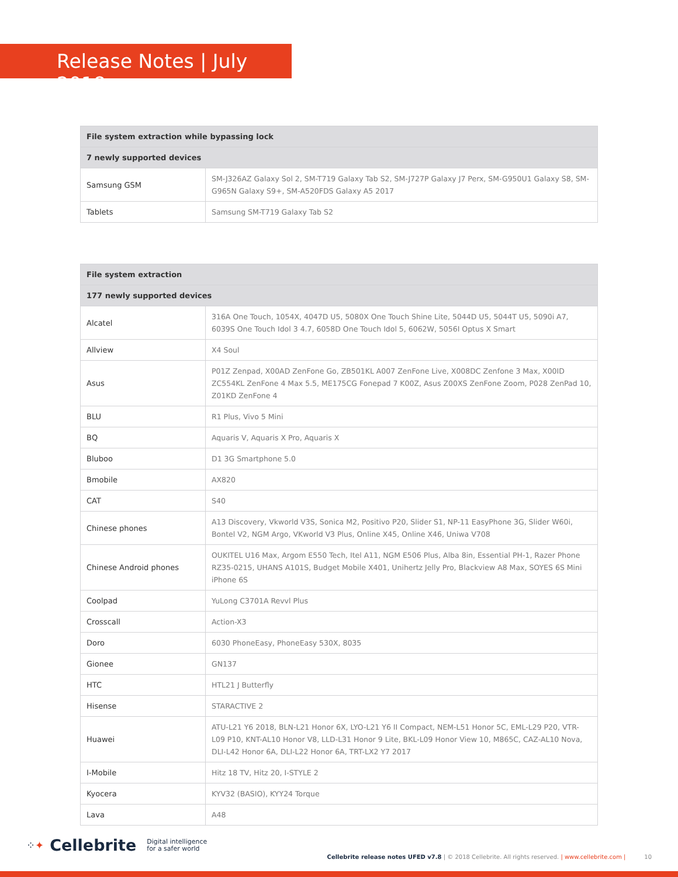Release Notes | July 2018
| File system extraction while bypassing lock | |
| --- | --- |
| 7 newly supported devices | |
| Samsung GSM | SM-J326AZ Galaxy Sol 2, SM-T719 Galaxy Tab S2, SM-J727P Galaxy J7 Perx, SM-G950U1 Galaxy S8, SM-G965N Galaxy S9+, SM-A520FDS Galaxy A5 2017 |
| Tablets | Samsung SM-T719 Galaxy Tab S2 |
| File system extraction | |
| --- | --- |
| 177 newly supported devices | |
| Alcatel | 316A One Touch, 1054X, 4047D U5, 5080X One Touch Shine Lite, 5044D U5, 5044T U5, 5090i A7, 6039S One Touch Idol 3 4.7, 6058D One Touch Idol 5, 6062W, 5056I Optus X Smart |
| Allview | X4 Soul |
| Asus | P01Z Zenpad, X00AD ZenFone Go, ZB501KL A007 ZenFone Live, X008DC Zenfone 3 Max, X00ID ZC554KL ZenFone 4 Max 5.5, ME175CG Fonepad 7 K00Z, Asus Z00XS ZenFone Zoom, P028 ZenPad 10, Z01KD ZenFone 4 |
| BLU | R1 Plus, Vivo 5 Mini |
| BQ | Aquaris V, Aquaris X Pro, Aquaris X |
| Bluboo | D1 3G Smartphone 5.0 |
| Bmobile | AX820 |
| CAT | S40 |
| Chinese phones | A13 Discovery, Vkworld V3S, Sonica M2, Positivo P20, Slider S1, NP-11 EasyPhone 3G, Slider W60i, Bontel V2, NGM Argo, VKworld V3 Plus, Online X45, Online X46, Uniwa V708 |
| Chinese Android phones | OUKITEL U16 Max, Argom E550 Tech, Itel A11, NGM E506 Plus, Alba 8in, Essential PH-1, Razer Phone RZ35-0215, UHANS A101S, Budget Mobile X401, Unihertz Jelly Pro, Blackview A8 Max, SOYES 6S Mini iPhone 6S |
| Coolpad | YuLong C3701A Revvl Plus |
| Crosscall | Action-X3 |
| Doro | 6030 PhoneEasy, PhoneEasy 530X, 8035 |
| Gionee | GN137 |
| HTC | HTL21 J Butterfly |
| Hisense | STARACTIVE 2 |
| Huawei | ATU-L21 Y6 2018, BLN-L21 Honor 6X, LYO-L21 Y6 II Compact, NEM-L51 Honor 5C, EML-L29 P20, VTR-L09 P10, KNT-AL10 Honor V8, LLD-L31 Honor 9 Lite, BKL-L09 Honor View 10, M865C, CAZ-AL10 Nova, DLI-L42 Honor 6A, DLI-L22 Honor 6A, TRT-LX2 Y7 2017 |
| I-Mobile | Hitz 18 TV, Hitz 20, I-STYLE 2 |
| Kyocera | KYV32 (BASIO), KYY24 Torque |
| Lava | A48 |
⁘✦ Cellebrite Digital intelligence
for a safer world Cellebrite release notes UFED v7.8 | © 2018 Cellebrite. All rights reserved. | www.cellebrite.com | 10